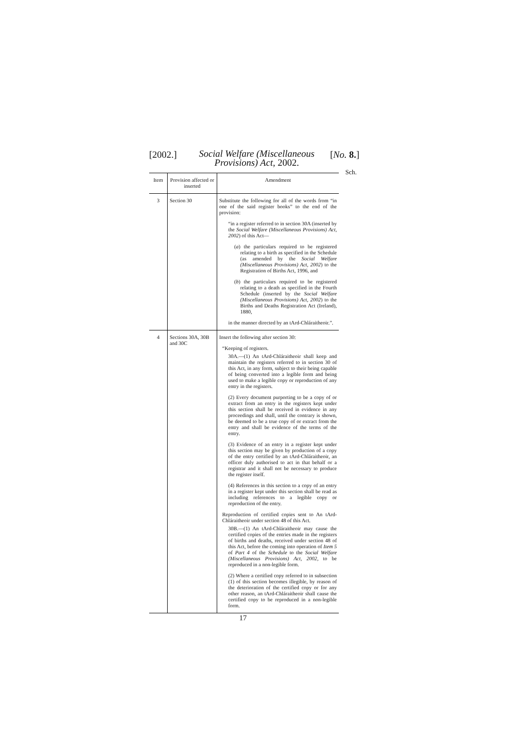[2002.] Social Welfare (Miscellaneous Provisions) Act, 2002. [No. 8.]
Sch.
| Item | Provision affected or inserted | Amendment |
| --- | --- | --- |
| 3 | Section 30 | Substitute the following for all of the words from “in one of the said register books” to the end of the provision: “in a register referred to in section 30A (inserted by the Social Welfare (Miscellaneous Provisions) Act, 2002 ) of this Act— ( a ) the particulars required to be registered relating to a birth as specified in the Schedule (as amended by the Social Welfare (Miscellaneous Provisions) Act, 2002 ) to the Registration of Births Act, 1996, and ( b ) the particulars required to be registered relating to a death as specified in the Fourth Schedule (inserted by the Social Welfare (Miscellaneous Provisions) Act, 2002 ) to the Births and Deaths Registration Act (Ireland), 1880, in the manner directed by an tArd-Chláraitheoir.”. |
| 4 | Sections 30A, 30B and 30C | Insert the following after section 30: “Keeping of registers. 30A.—(1) An tArd-Chláraitheoir shall keep and maintain the registers referred to in section 30 of this Act, in any form, subject to their being capable of being converted into a legible form and being used to make a legible copy or reproduction of any entry in the registers. (2) Every document purporting to be a copy of or extract from an entry in the registers kept under this section shall be received in evidence in any proceedings and shall, until the contrary is shown, be deemed to be a true copy of or extract from the entry and shall be evidence of the terms of the entry. (3) Evidence of an entry in a register kept under this section may be given by production of a copy of the entry certified by an tArd-Chláraitheoir, an officer duly authorised to act in that behalf or a registrar and it shall not be necessary to produce the register itself. (4) References in this section to a copy of an entry in a register kept under this section shall be read as including references to a legible copy or reproduction of the entry. Reproduction of certified copies sent to An tArd-Chláraitheoir under section 48 of this Act. 30B.—(1) An tArd-Chláraitheoir may cause the certified copies of the entries made in the registers of births and deaths, received under section 48 of this Act, before the coming into operation of Item 5 of Part 4 of the Schedule to the Social Welfare (Miscellaneous Provisions) Act, 2002 , to be reproduced in a non-legible form. (2) Where a certified copy referred to in subsection (1) of this section becomes illegible, by reason of the deterioration of the certified copy or for any other reason, an tArd-Chláraitheoir shall cause the certified copy to be reproduced in a non-legible form. |
17